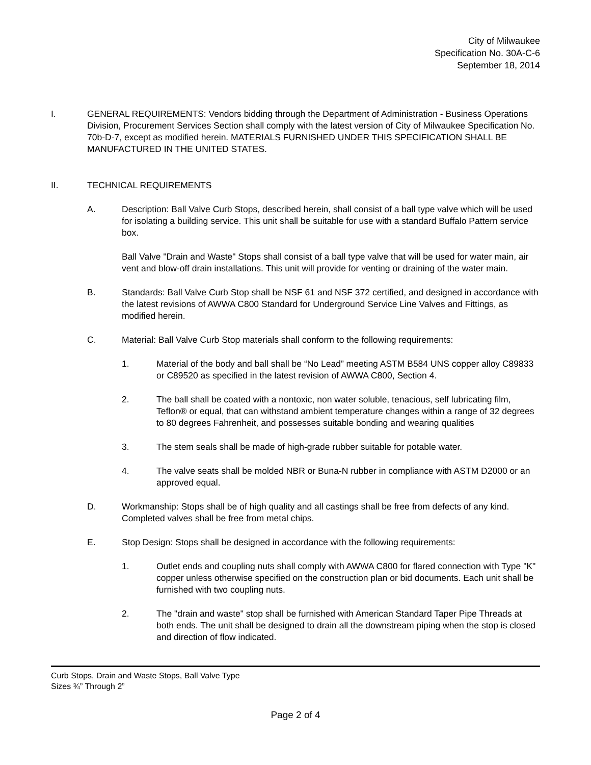City of Milwaukee
Specification No. 30A-C-6
September 18, 2014
I. GENERAL REQUIREMENTS: Vendors bidding through the Department of Administration - Business Operations Division, Procurement Services Section shall comply with the latest version of City of Milwaukee Specification No. 70b-D-7, except as modified herein. MATERIALS FURNISHED UNDER THIS SPECIFICATION SHALL BE MANUFACTURED IN THE UNITED STATES.
II. TECHNICAL REQUIREMENTS
A. Description: Ball Valve Curb Stops, described herein, shall consist of a ball type valve which will be used for isolating a building service. This unit shall be suitable for use with a standard Buffalo Pattern service box.
Ball Valve "Drain and Waste" Stops shall consist of a ball type valve that will be used for water main, air vent and blow-off drain installations. This unit will provide for venting or draining of the water main.
B. Standards: Ball Valve Curb Stop shall be NSF 61 and NSF 372 certified, and designed in accordance with the latest revisions of AWWA C800 Standard for Underground Service Line Valves and Fittings, as modified herein.
C. Material: Ball Valve Curb Stop materials shall conform to the following requirements:
1. Material of the body and ball shall be “No Lead” meeting ASTM B584 UNS copper alloy C89833 or C89520 as specified in the latest revision of AWWA C800, Section 4.
2. The ball shall be coated with a nontoxic, non water soluble, tenacious, self lubricating film, Teflon® or equal, that can withstand ambient temperature changes within a range of 32 degrees to 80 degrees Fahrenheit, and possesses suitable bonding and wearing qualities
3. The stem seals shall be made of high-grade rubber suitable for potable water.
4. The valve seats shall be molded NBR or Buna-N rubber in compliance with ASTM D2000 or an approved equal.
D. Workmanship: Stops shall be of high quality and all castings shall be free from defects of any kind. Completed valves shall be free from metal chips.
E. Stop Design: Stops shall be designed in accordance with the following requirements:
1. Outlet ends and coupling nuts shall comply with AWWA C800 for flared connection with Type "K" copper unless otherwise specified on the construction plan or bid documents. Each unit shall be furnished with two coupling nuts.
2. The "drain and waste" stop shall be furnished with American Standard Taper Pipe Threads at both ends. The unit shall be designed to drain all the downstream piping when the stop is closed and direction of flow indicated.
Curb Stops, Drain and Waste Stops, Ball Valve Type
Sizes ¾” Through 2”
Page 2 of 4